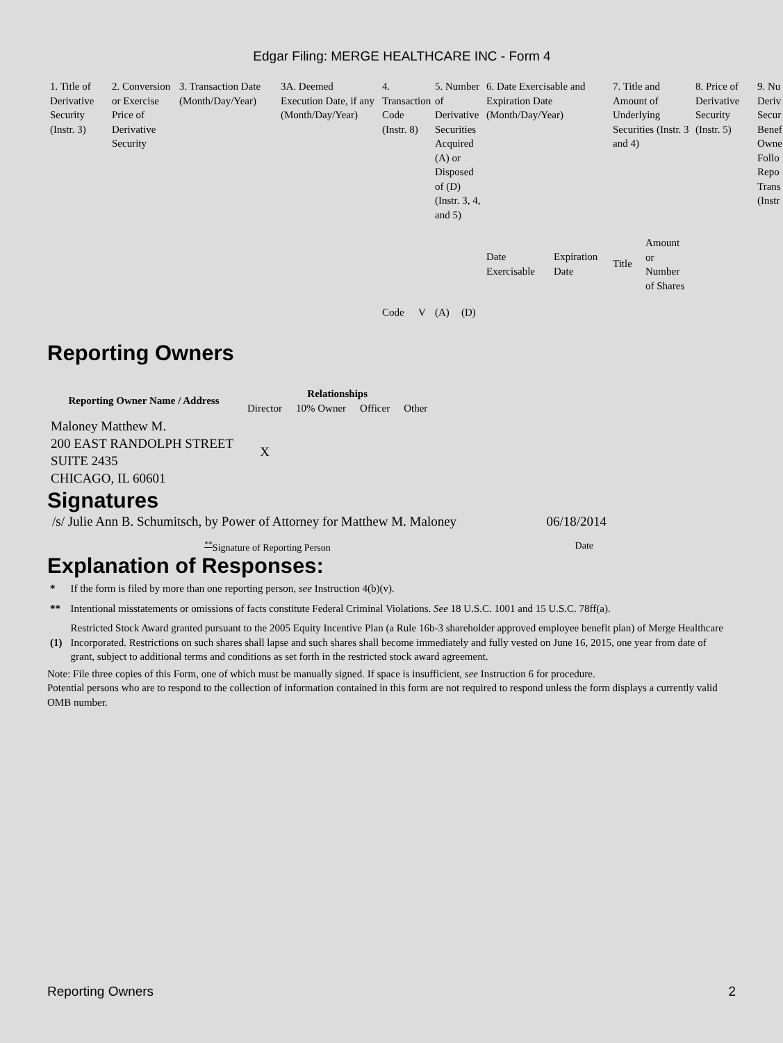Edgar Filing: MERGE HEALTHCARE INC - Form 4
| 1. Title of Derivative Security (Instr. 3) | 2. Conversion or Exercise Price of Derivative Security | 3. Transaction Date (Month/Day/Year) | 3A. Deemed Execution Date, if any (Month/Day/Year) | 4. Transaction Code (Instr. 8) | | 5. Number of Derivative Securities Acquired (A) or Disposed of (D) (Instr. 3, 4, and 5) | | 6. Date Exercisable and Expiration Date (Month/Day/Year) | | 7. Title and Amount of Underlying Securities (Instr. 3 and 4) | | 8. Price of Derivative Security (Instr. 5) | 9. Nu Deriv Secur Benef Owne Follo Repo Trans (Instr |
| | | | | Code | V | (A) | (D) | Date Exercisable | Expiration Date | Title | Amount or Number of Shares | | |
Reporting Owners
| Reporting Owner Name / Address | Relationships | | | |
| --- | --- | --- | --- | --- |
| | Director | 10% Owner | Officer | Other |
| Maloney Matthew M. 200 EAST RANDOLPH STREET SUITE 2435 CHICAGO, IL 60601 | X | | | |
Signatures
| /s/ Julie Ann B. Schumitsch, by Power of Attorney for Matthew M. Maloney | 06/18/2014 |
| <sup>**</sup> Signature of Reporting Person | Date |
Explanation of Responses:
| * | If the form is filed by more than one reporting person, see Instruction 4(b)(v). |
| ** | Intentional misstatements or omissions of facts constitute Federal Criminal Violations. See 18 U.S.C. 1001 and 15 U.S.C. 78ff(a). |
| (1) | Restricted Stock Award granted pursuant to the 2005 Equity Incentive Plan (a Rule 16b-3 shareholder approved employee benefit plan) of Merge Healthcare Incorporated. Restrictions on such shares shall lapse and such shares shall become immediately and fully vested on June 16, 2015, one year from date of grant, subject to additional terms and conditions as set forth in the restricted stock award agreement. |
Note: File three copies of this Form, one of which must be manually signed. If space is insufficient, see Instruction 6 for procedure.
Potential persons who are to respond to the collection of information contained in this form are not required to respond unless the form displays a currently valid OMB number.
Reporting Owners 2